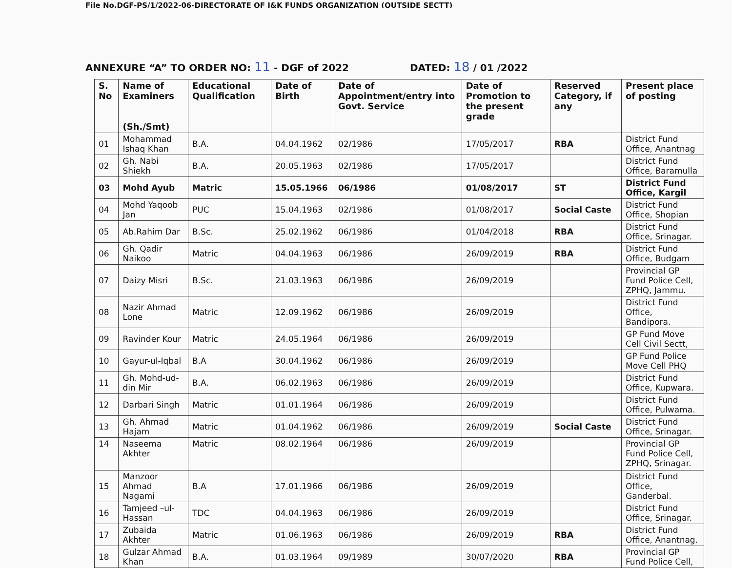File No.DGF-PS/1/2022-06-DIRECTORATE OF J&K FUNDS ORGANIZATION (OUTSIDE SECTT)
ANNEXURE “A” TO ORDER NO: 11 - DGF of 2022 DATED: 18 / 01 /2022
| S. No | Name of Examiners (Sh./Smt) | Educational Qualification | Date of Birth | Date of Appointment/entry into Govt. Service | Date of Promotion to the present grade | Reserved Category, if any | Present place of posting |
| --- | --- | --- | --- | --- | --- | --- | --- |
| 01 | Mohammad Ishaq Khan | B.A. | 04.04.1962 | 02/1986 | 17/05/2017 | RBA | District Fund Office, Anantnag |
| 02 | Gh. Nabi Shiekh | B.A. | 20.05.1963 | 02/1986 | 17/05/2017 | | District Fund Office, Baramulla |
| 03 | Mohd Ayub | Matric | 15.05.1966 | 06/1986 | 01/08/2017 | ST | District Fund Office, Kargil |
| 04 | Mohd Yaqoob Jan | PUC | 15.04.1963 | 02/1986 | 01/08/2017 | Social Caste | District Fund Office, Shopian |
| 05 | Ab.Rahim Dar | B.Sc. | 25.02.1962 | 06/1986 | 01/04/2018 | RBA | District Fund Office, Srinagar. |
| 06 | Gh. Qadir Naikoo | Matric | 04.04.1963 | 06/1986 | 26/09/2019 | RBA | District Fund Office, Budgam |
| 07 | Daizy Misri | B.Sc. | 21.03.1963 | 06/1986 | 26/09/2019 | | Provincial GP Fund Police Cell, ZPHQ, Jammu. |
| 08 | Nazir Ahmad Lone | Matric | 12.09.1962 | 06/1986 | 26/09/2019 | | District Fund Office, Bandipora. |
| 09 | Ravinder Kour | Matric | 24.05.1964 | 06/1986 | 26/09/2019 | | GP Fund Move Cell Civil Sectt, |
| 10 | Gayur-ul-Iqbal | B.A | 30.04.1962 | 06/1986 | 26/09/2019 | | GP Fund Police Move Cell PHQ |
| 11 | Gh. Mohd-ud-din Mir | B.A. | 06.02.1963 | 06/1986 | 26/09/2019 | | District Fund Office, Kupwara. |
| 12 | Darbari Singh | Matric | 01.01.1964 | 06/1986 | 26/09/2019 | | District Fund Office, Pulwama. |
| 13 | Gh. Ahmad Hajam | Matric | 01.04.1962 | 06/1986 | 26/09/2019 | Social Caste | District Fund Office, Srinagar. |
| 14 | Naseema Akhter | Matric | 08.02.1964 | 06/1986 | 26/09/2019 | | Provincial GP Fund Police Cell, ZPHQ, Srinagar. |
| 15 | Manzoor Ahmad Nagami | B.A | 17.01.1966 | 06/1986 | 26/09/2019 | | District Fund Office, Ganderbal. |
| 16 | Tamjeed –ul-Hassan | TDC | 04.04.1963 | 06/1986 | 26/09/2019 | | District Fund Office, Srinagar. |
| 17 | Zubaida Akhter | Matric | 01.06.1963 | 06/1986 | 26/09/2019 | RBA | District Fund Office, Anantnag. |
| 18 | Gulzar Ahmad Khan | B.A. | 01.03.1964 | 09/1989 | 30/07/2020 | RBA | Provincial GP Fund Police Cell, |